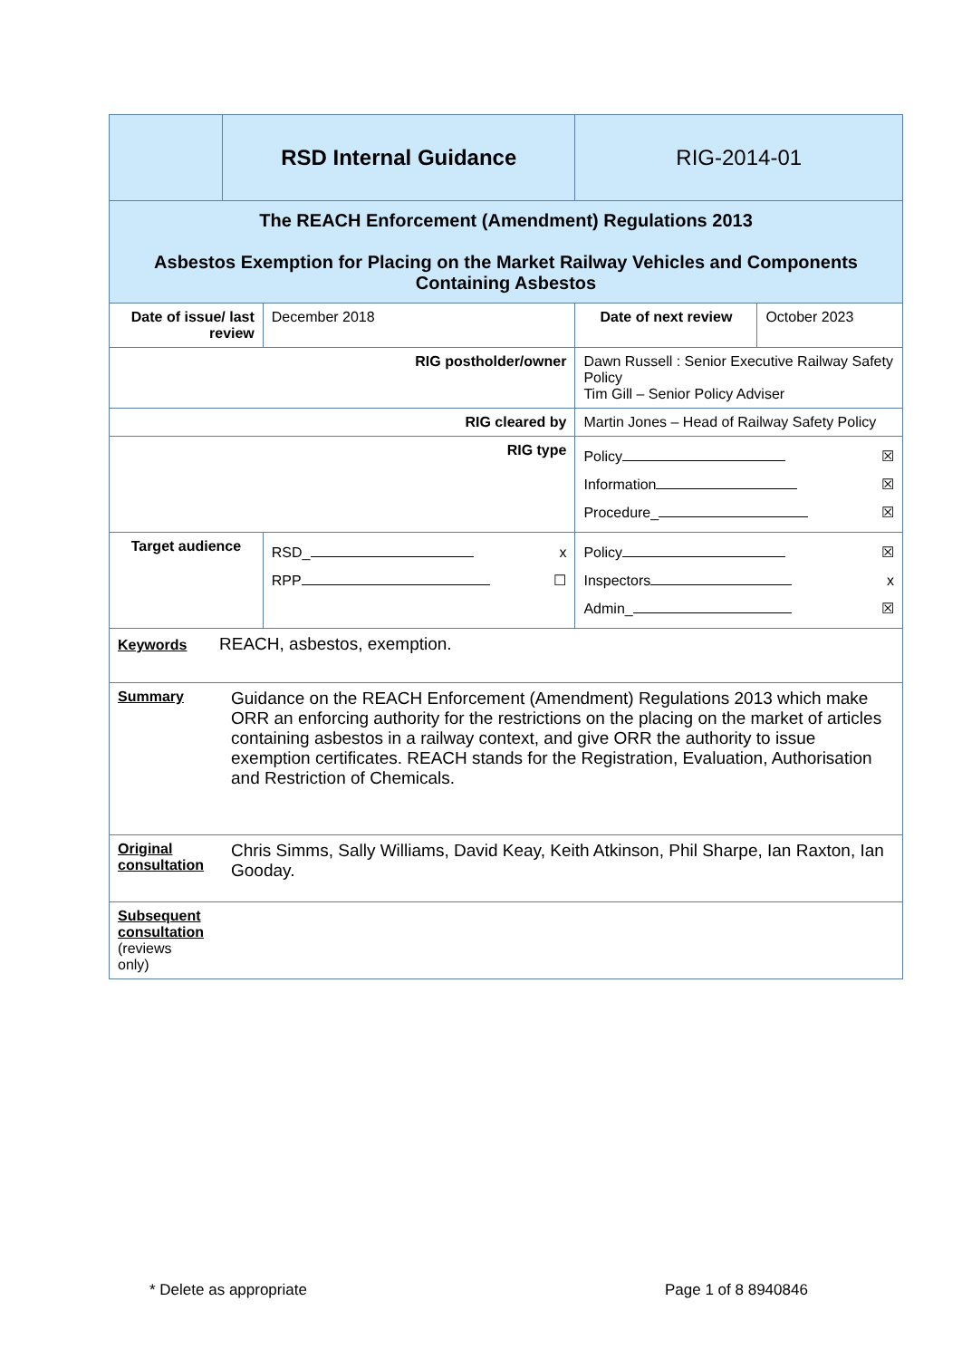| | RSD Internal Guidance | | RIG-2014-01 | |
| The REACH Enforcement (Amendment) Regulations 2013 Asbestos Exemption for Placing on the Market Railway Vehicles and Components Containing Asbestos | | | | |
| Date of issue/ last review | | December 2018 | Date of next review | October 2023 |
| RIG postholder/owner | | | Dawn Russell : Senior Executive Railway Safety Policy Tim Gill – Senior Policy Adviser | |
| RIG cleared by | | | Martin Jones – Head of Railway Safety Policy | |
| RIG type | | | Policy ☒ Information ☒ Procedure_ ☒ | |
| Target audience | | RSD_ x RPP ☐ | Policy ☒ Inspectors x Admin_ ☒ | |
| Keywords REACH, asbestos, exemption. | | | | |
| Summary Guidance on the REACH Enforcement (Amendment) Regulations 2013 which make ORR an enforcing authority for the restrictions on the placing on the market of articles containing asbestos in a railway context, and give ORR the authority to issue exemption certificates. REACH stands for the Registration, Evaluation, Authorisation and Restriction of Chemicals. | | | | |
| Original consultation Chris Simms, Sally Williams, David Keay, Keith Atkinson, Phil Sharpe, Ian Raxton, Ian Gooday. | | | | |
| Subsequent consultation (reviews only) | | | | |
* Delete as appropriate Page 1 of 8 8940846